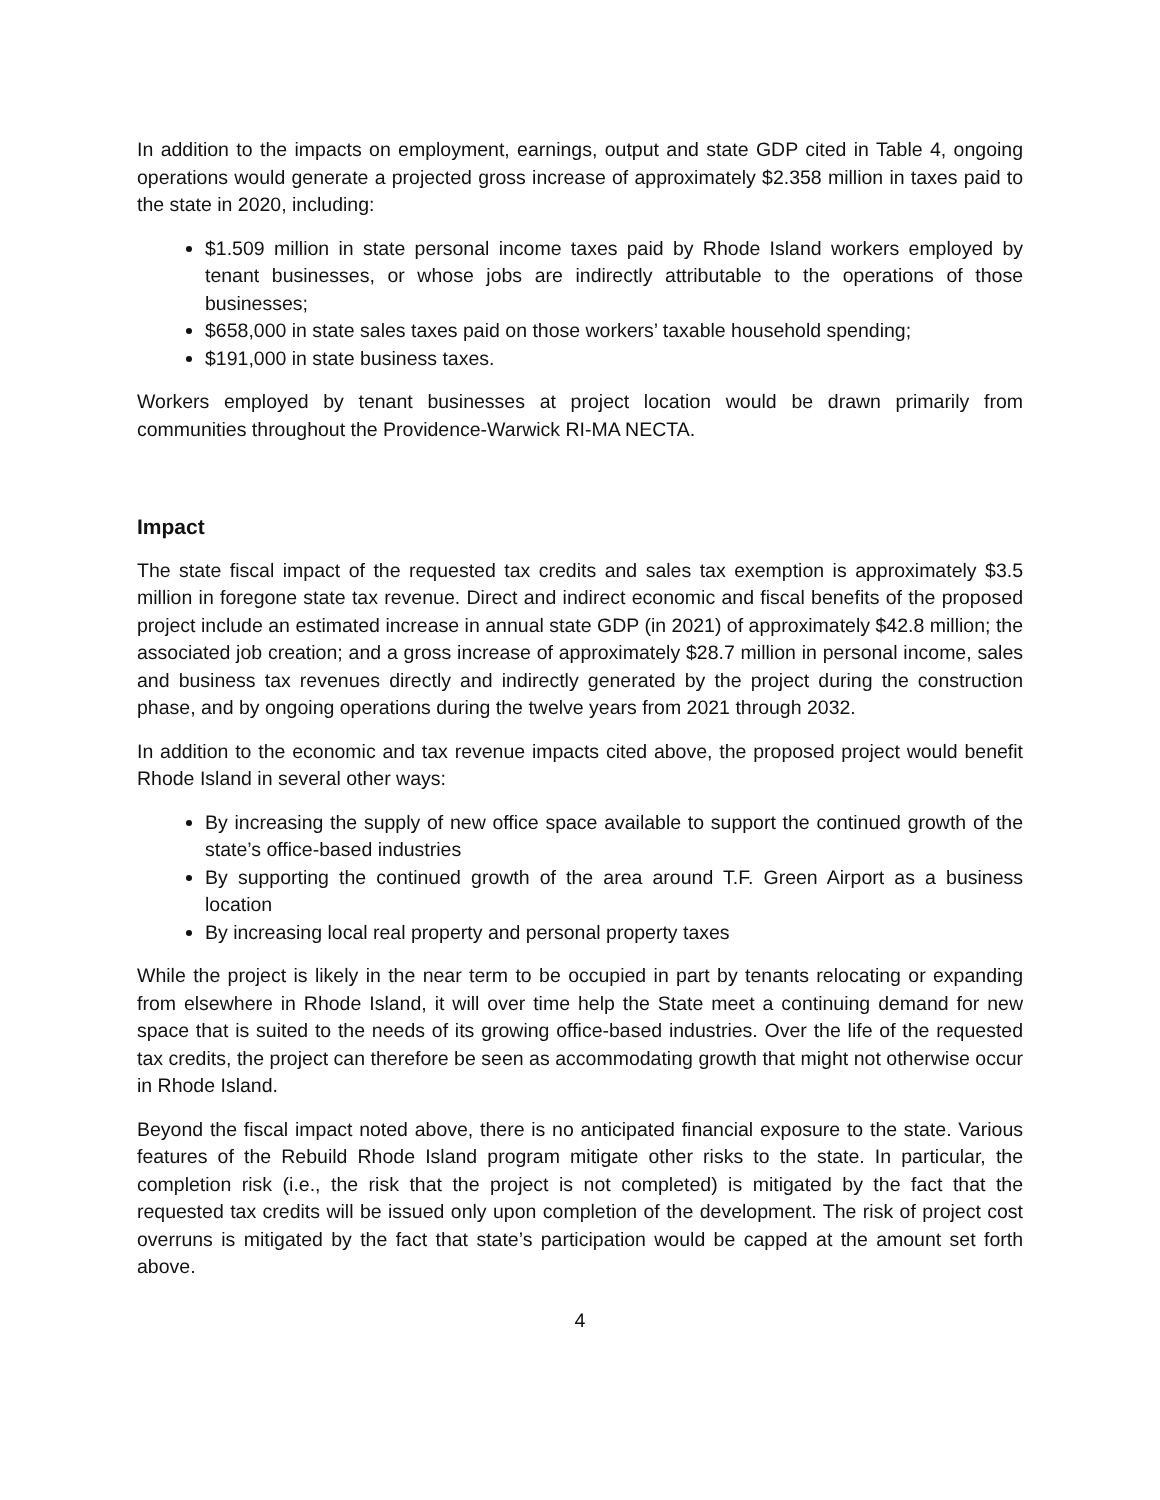In addition to the impacts on employment, earnings, output and state GDP cited in Table 4, ongoing operations would generate a projected gross increase of approximately $2.358 million in taxes paid to the state in 2020, including:
$1.509 million in state personal income taxes paid by Rhode Island workers employed by tenant businesses, or whose jobs are indirectly attributable to the operations of those businesses;
$658,000 in state sales taxes paid on those workers’ taxable household spending;
$191,000 in state business taxes.
Workers employed by tenant businesses at project location would be drawn primarily from communities throughout the Providence-Warwick RI-MA NECTA.
Impact
The state fiscal impact of the requested tax credits and sales tax exemption is approximately $3.5 million in foregone state tax revenue. Direct and indirect economic and fiscal benefits of the proposed project include an estimated increase in annual state GDP (in 2021) of approximately $42.8 million; the associated job creation; and a gross increase of approximately $28.7 million in personal income, sales and business tax revenues directly and indirectly generated by the project during the construction phase, and by ongoing operations during the twelve years from 2021 through 2032.
In addition to the economic and tax revenue impacts cited above, the proposed project would benefit Rhode Island in several other ways:
By increasing the supply of new office space available to support the continued growth of the state’s office-based industries
By supporting the continued growth of the area around T.F. Green Airport as a business location
By increasing local real property and personal property taxes
While the project is likely in the near term to be occupied in part by tenants relocating or expanding from elsewhere in Rhode Island, it will over time help the State meet a continuing demand for new space that is suited to the needs of its growing office-based industries. Over the life of the requested tax credits, the project can therefore be seen as accommodating growth that might not otherwise occur in Rhode Island.
Beyond the fiscal impact noted above, there is no anticipated financial exposure to the state. Various features of the Rebuild Rhode Island program mitigate other risks to the state. In particular, the completion risk (i.e., the risk that the project is not completed) is mitigated by the fact that the requested tax credits will be issued only upon completion of the development. The risk of project cost overruns is mitigated by the fact that state’s participation would be capped at the amount set forth above.
4